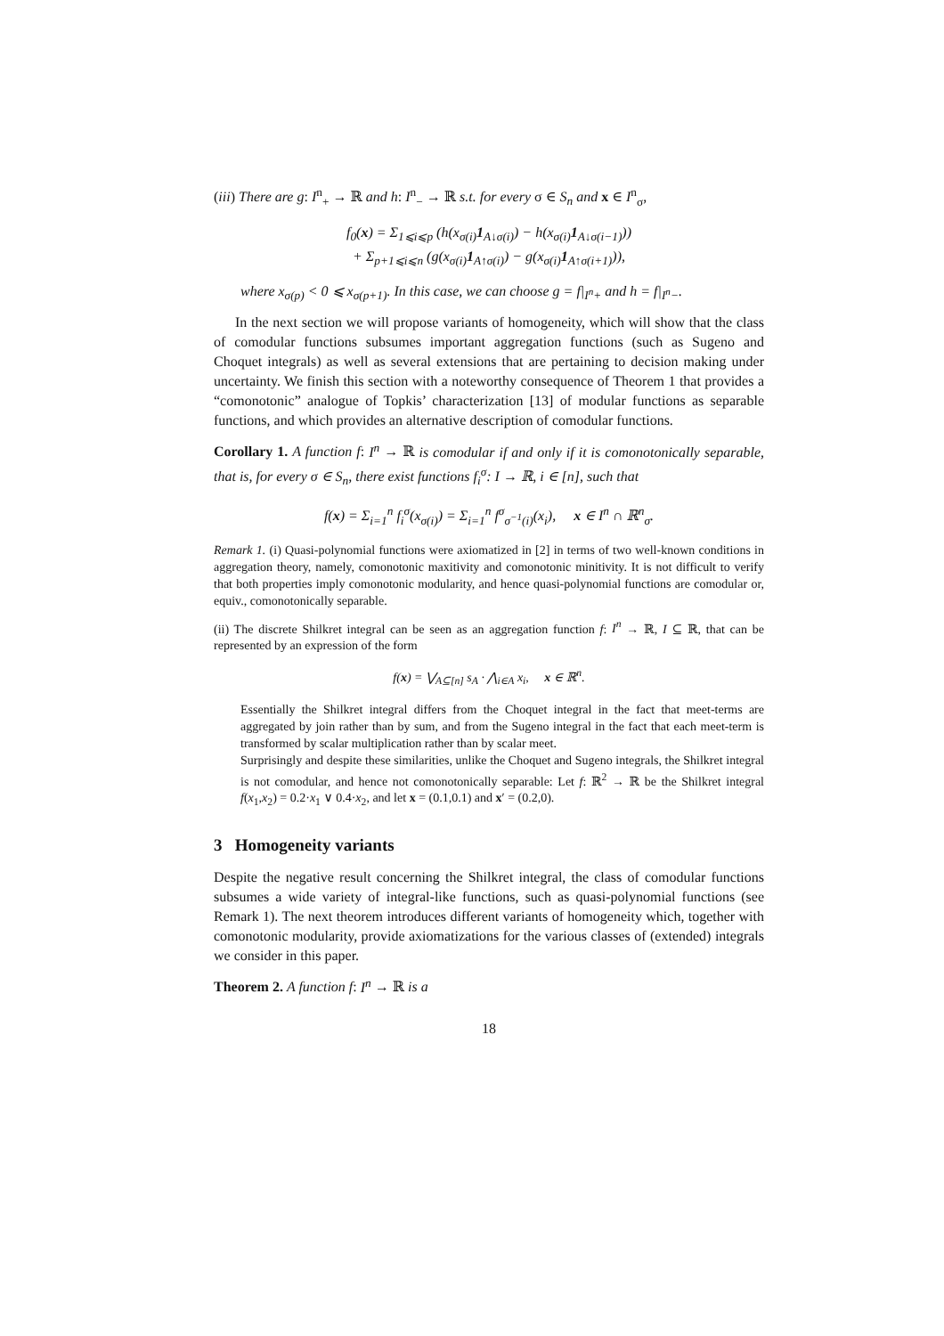(iii) There are g: I<sup>n</sup><sub>+</sub> → ℝ and h: I<sup>n</sup><sub>−</sub> → ℝ s.t. for every σ ∈ S<sub>n</sub> and x ∈ I<sup>n</sup><sub>σ</sub>,
f<sub>0</sub>(x) = Σ<sub>1⩽i⩽p</sub> (h(x<sub>σ(i)</sub>1<sub>A↓σ(i)</sub>) − h(x<sub>σ(i)</sub>1<sub>A↓σ(i−1)</sub>))
+ Σ<sub>p+1⩽i⩽n</sub> (g(x<sub>σ(i)</sub>1<sub>A↑σ(i)</sub>) − g(x<sub>σ(i)</sub>1<sub>A↑σ(i+1)</sub>)),
where x<sub>σ(p)</sub> < 0 ⩽ x<sub>σ(p+1)</sub>. In this case, we can choose g = f|<sub>I<sup>n</sup>+</sub> and h = f|<sub>I<sup>n</sup>−</sub>.
In the next section we will propose variants of homogeneity, which will show that the class of comodular functions subsumes important aggregation functions (such as Sugeno and Choquet integrals) as well as several extensions that are pertaining to decision making under uncertainty. We finish this section with a noteworthy consequence of Theorem 1 that provides a “comonotonic” analogue of Topkis’ characterization [13] of modular functions as separable functions, and which provides an alternative description of comodular functions.
Corollary 1. A function f: I<sup>n</sup> → ℝ is comodular if and only if it is comonotonically separable, that is, for every σ ∈ S<sub>n</sub>, there exist functions f<sub>i</sub><sup>σ</sup>: I → ℝ, i ∈ [n], such that
f(x) = Σ<sub>i=1</sub><sup>n</sup> f<sub>i</sub><sup>σ</sup>(x<sub>σ(i)</sub>) = Σ<sub>i=1</sub><sup>n</sup> f<sup>σ</sup><sub>σ<sup>−1</sup>(i)</sub>(x<sub>i</sub>), x ∈ I<sup>n</sup> ∩ ℝ<sup>n</sup><sub>σ</sub>.
Remark 1. (i) Quasi-polynomial functions were axiomatized in [2] in terms of two well-known conditions in aggregation theory, namely, comonotonic maxitivity and comonotonic minitivity. It is not difficult to verify that both properties imply comonotonic modularity, and hence quasi-polynomial functions are comodular or, equiv., comonotonically separable.
(ii) The discrete Shilkret integral can be seen as an aggregation function f: I<sup>n</sup> → ℝ, I ⊆ ℝ, that can be represented by an expression of the form
f(x) = ⋁<sub>A⊆[n]</sub> s<sub>A</sub> · ⋀<sub>i∈A</sub> x<sub>i</sub>, x ∈ ℝ<sup>n</sup>.
Essentially the Shilkret integral differs from the Choquet integral in the fact that meet-terms are aggregated by join rather than by sum, and from the Sugeno integral in the fact that each meet-term is transformed by scalar multiplication rather than by scalar meet.
Surprisingly and despite these similarities, unlike the Choquet and Sugeno integrals, the Shilkret integral is not comodular, and hence not comonotonically separable: Let f: ℝ<sup>2</sup> → ℝ be the Shilkret integral f(x<sub>1</sub>,x<sub>2</sub>) = 0.2·x<sub>1</sub> ∨ 0.4·x<sub>2</sub>, and let x = (0.1,0.1) and x′ = (0.2,0).
3 Homogeneity variants
Despite the negative result concerning the Shilkret integral, the class of comodular functions subsumes a wide variety of integral-like functions, such as quasi-polynomial functions (see Remark 1). The next theorem introduces different variants of homogeneity which, together with comonotonic modularity, provide axiomatizations for the various classes of (extended) integrals we consider in this paper.
Theorem 2. A function f: I<sup>n</sup> → ℝ is a
18